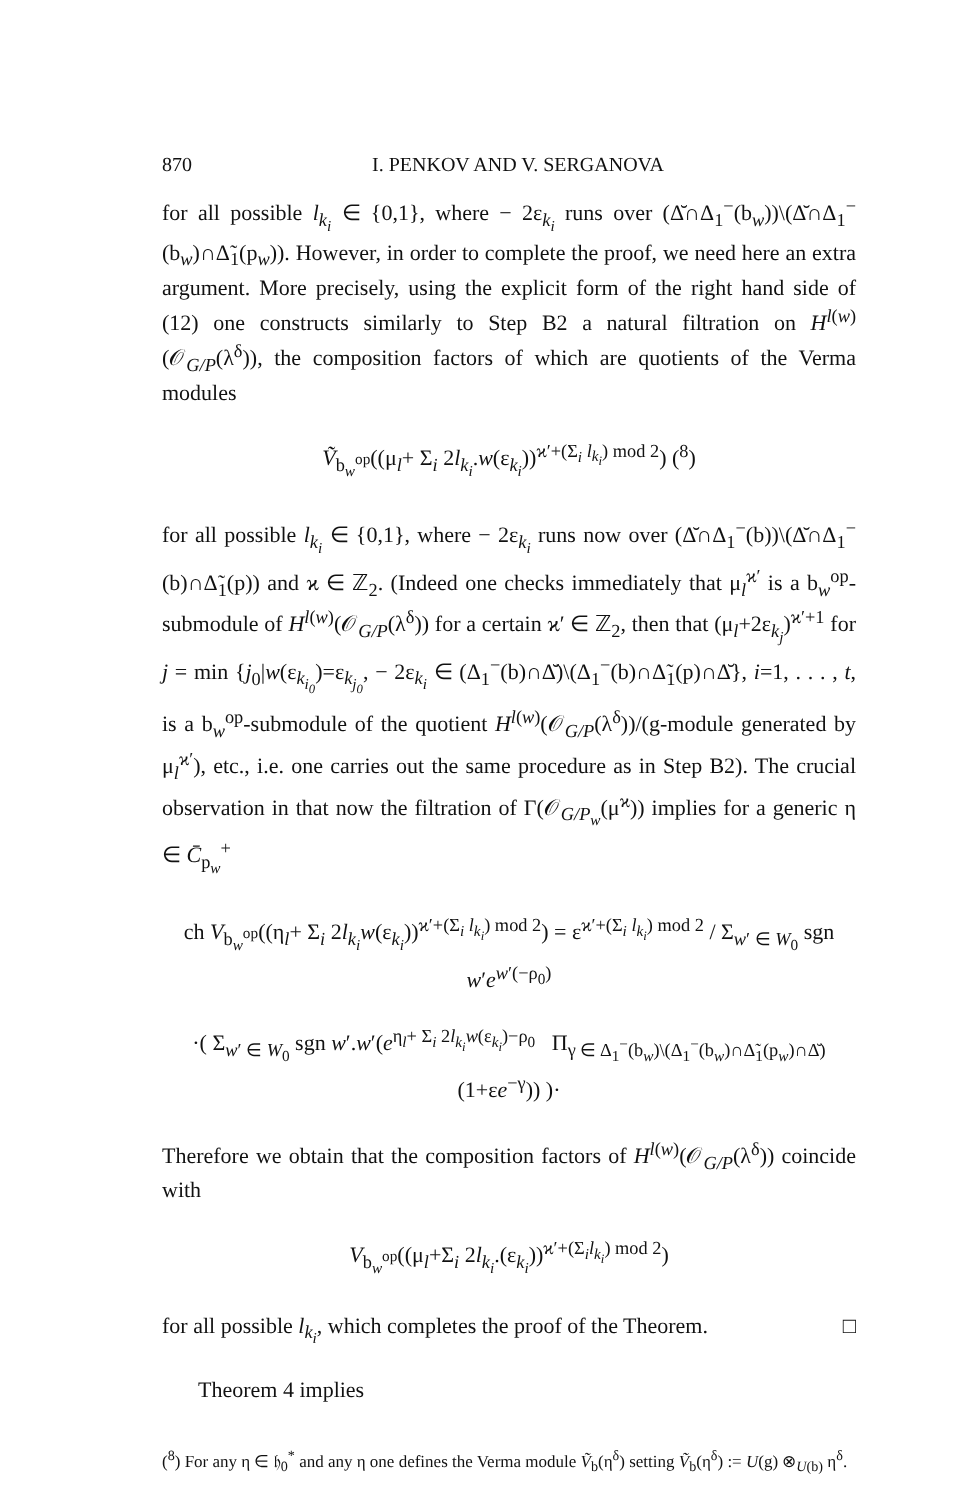870 I. PENKOV AND V. SERGANOVA
for all possible l<sub>k<sub>i</sub></sub> ∈ {0,1}, where − 2ε<sub>k<sub>i</sub></sub> runs over (Δ̆∩Δ<sub>1</sub><sup>−</sup>(b<sub>w</sub>))\(Δ̆∩Δ<sub>1</sub><sup>−</sup>(b<sub>w</sub>)∩Δ̃<sub>1</sub>(p<sub>w</sub>)). However, in order to complete the proof, we need here an extra argument. More precisely, using the explicit form of the right hand side of (12) one constructs similarly to Step B2 a natural filtration on H<sup>l(w)</sup>(𝒪<sub>G/P</sub>(λ<sup>δ</sup>)), the composition factors of which are quotients of the Verma modules
Ṽ<sub>b<sub>w</sub><sup>op</sup></sub>((μ<sub>l</sub>+ Σ<sub>i</sub> 2l<sub>k<sub>i</sub></sub>.w(ε<sub>k<sub>i</sub></sub>))<sup>ϰ′+(Σ<sub>i</sub> l<sub>k<sub>i</sub></sub>) mod 2</sup>) (<sup>8</sup>)
for all possible l<sub>k<sub>i</sub></sub> ∈ {0,1}, where − 2ε<sub>k<sub>i</sub></sub> runs now over (Δ̆∩Δ<sub>1</sub><sup>−</sup>(b))\(Δ̆∩Δ<sub>1</sub><sup>−</sup>(b)∩Δ̃<sub>1</sub>(p)) and ϰ ∈ ℤ<sub>2</sub>. (Indeed one checks immediately that μ<sub>l</sub><sup>ϰ′</sup> is a b<sub>w</sub><sup>op</sup>-submodule of H<sup>l(w)</sup>(𝒪<sub>G/P</sub>(λ<sup>δ</sup>)) for a certain ϰ′ ∈ ℤ<sub>2</sub>, then that (μ<sub>l</sub>+2ε<sub>k<sub>j</sub></sub>)<sup>ϰ′+1</sup> for j = min {j<sub>0</sub>|w(ε<sub>k<sub>i<sub>0</sub></sub></sub>)=ε<sub>k<sub>j<sub>0</sub></sub></sub>, − 2ε<sub>k<sub>i</sub></sub> ∈ (Δ<sub>1</sub><sup>−</sup>(b)∩Δ̆)\(Δ<sub>1</sub><sup>−</sup>(b)∩Δ̃<sub>1</sub>(p)∩Δ̆}, i=1, . . . , t, is a b<sub>w</sub><sup>op</sup>-submodule of the quotient H<sup>l(w)</sup>(𝒪<sub>G/P</sub>(λ<sup>δ</sup>))/(g-module generated by μ<sub>l</sub><sup>ϰ′</sup>), etc., i.e. one carries out the same procedure as in Step B2). The crucial observation in that now the filtration of Γ(𝒪<sub>G/P<sub>w</sub></sub>(μ<sup>ϰ</sup>)) implies for a generic η ∈ C̄<sub>p<sub>w</sub></sub><sup>+</sup>
ch V<sub>b<sub>w</sub><sup>op</sup></sub>((η<sub>l</sub>+ Σ<sub>i</sub> 2l<sub>k<sub>i</sub></sub>w(ε<sub>k<sub>i</sub></sub>))<sup>ϰ′+(Σ<sub>i</sub> l<sub>k<sub>i</sub></sub>) mod 2</sup>) = ε<sup>ϰ′+(Σ<sub>i</sub> l<sub>k<sub>i</sub></sub>) mod 2</sup> / Σ<sub>w′ ∈ W<sub>0</sub></sub> sgn w′e<sup>w′(−ρ<sub>0</sub>)</sup>
·( Σ<sub>w′ ∈ W<sub>0</sub></sub> sgn w′.w′(e<sup>η<sub>l</sub>+ Σ<sub>i</sub> 2l<sub>k<sub>i</sub></sub>w(ε<sub>k<sub>i</sub></sub>)−ρ<sub>0</sub></sup> Π<sub>γ ∈ Δ<sub>1</sub><sup>−</sup>(b<sub>w</sub>)\(Δ<sub>1</sub><sup>−</sup>(b<sub>w</sub>)∩Δ̃<sub>1</sub>(p<sub>w</sub>)∩Δ̆)</sub> (1+εe<sup>−γ</sup>)) )·
Therefore we obtain that the composition factors of H<sup>l(w)</sup>(𝒪<sub>G/P</sub>(λ<sup>δ</sup>)) coincide with
V<sub>b<sub>w</sub><sup>op</sup></sub>((μ<sub>l</sub>+Σ<sub>i</sub> 2l<sub>k<sub>i</sub></sub>.(ε<sub>k<sub>i</sub></sub>))<sup>ϰ′+(Σ<sub>i</sub>l<sub>k<sub>i</sub></sub>) mod 2</sup>)
for all possible l<sub>k<sub>i</sub></sub>, which completes the proof of the Theorem. □
Theorem 4 implies
(<sup>8</sup>) For any η ∈ 𝔥<sub>0</sub><sup>*</sup> and any η one defines the Verma module Ṽ<sub>b</sub>(η<sup>δ</sup>) setting Ṽ<sub>b</sub>(η<sup>δ</sup>) := U(g) ⊗<sub>U(b)</sub> η<sup>δ</sup>.